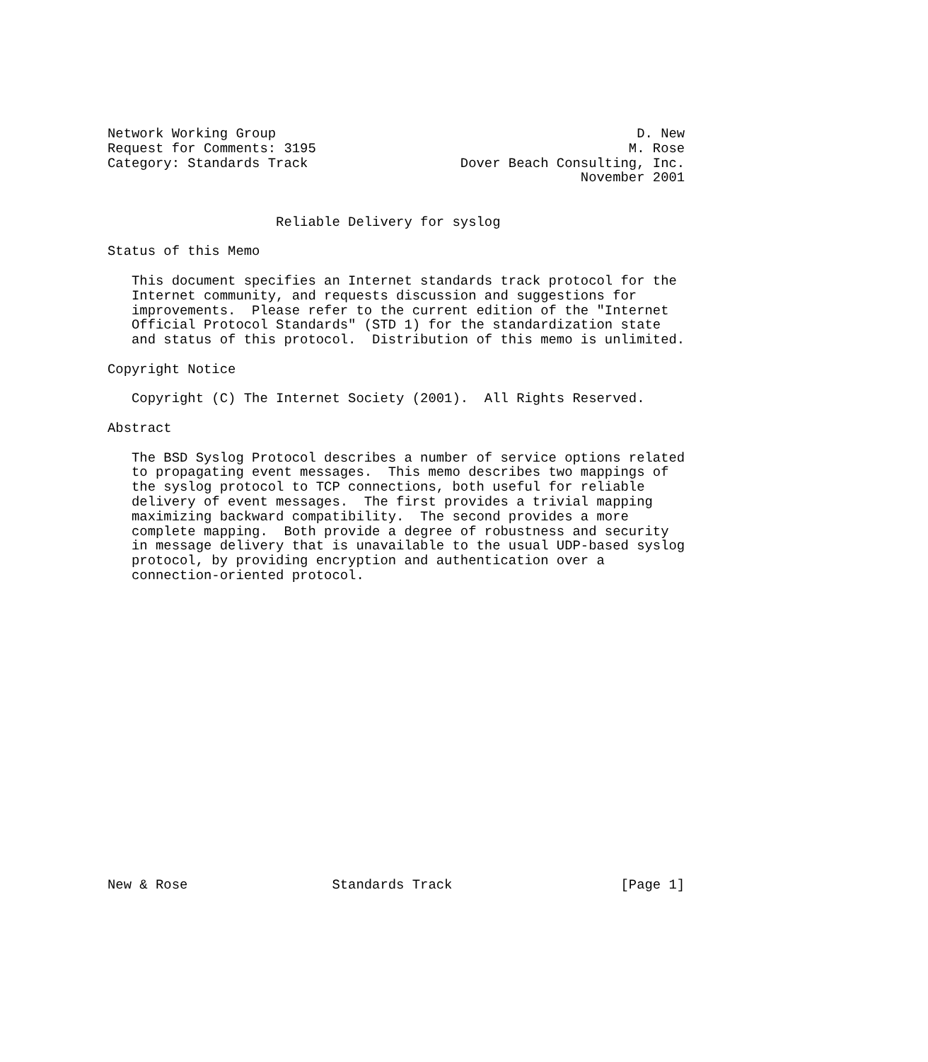Network Working Group                                             D. New
Request for Comments: 3195                                       M. Rose
Category: Standards Track                   Dover Beach Consulting, Inc.
                                                           November 2001


                     Reliable Delivery for syslog

Status of this Memo

   This document specifies an Internet standards track protocol for the
   Internet community, and requests discussion and suggestions for
   improvements.  Please refer to the current edition of the "Internet
   Official Protocol Standards" (STD 1) for the standardization state
   and status of this protocol.  Distribution of this memo is unlimited.

Copyright Notice

   Copyright (C) The Internet Society (2001).  All Rights Reserved.

Abstract

   The BSD Syslog Protocol describes a number of service options related
   to propagating event messages.  This memo describes two mappings of
   the syslog protocol to TCP connections, both useful for reliable
   delivery of event messages.  The first provides a trivial mapping
   maximizing backward compatibility.  The second provides a more
   complete mapping.  Both provide a degree of robustness and security
   in message delivery that is unavailable to the usual UDP-based syslog
   protocol, by providing encryption and authentication over a
   connection-oriented protocol.




















New & Rose                  Standards Track                     [Page 1]